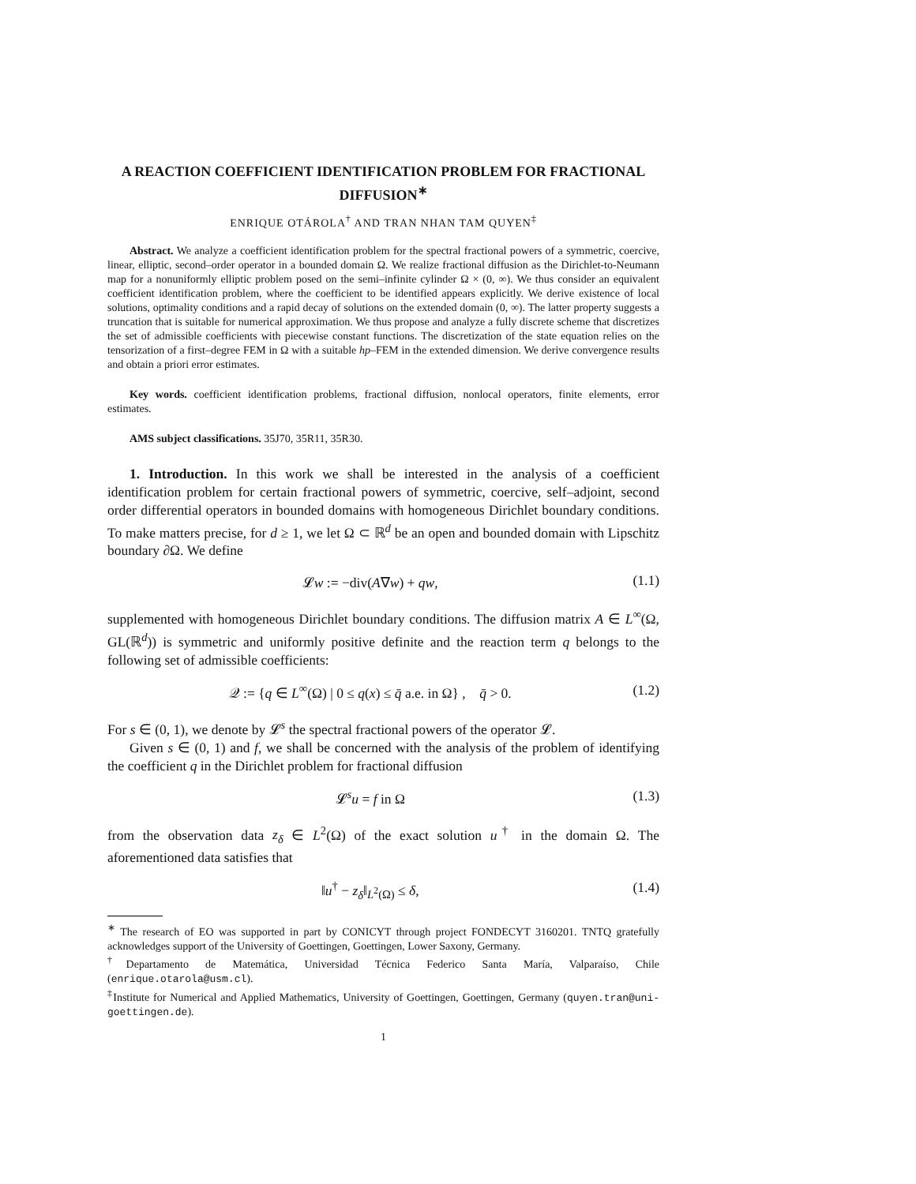A REACTION COEFFICIENT IDENTIFICATION PROBLEM FOR FRACTIONAL DIFFUSION<sup>∗</sup>
ENRIQUE OTÁROLA<sup>†</sup> AND TRAN NHAN TAM QUYEN<sup>‡</sup>
Abstract. We analyze a coefficient identification problem for the spectral fractional powers of a symmetric, coercive, linear, elliptic, second–order operator in a bounded domain Ω. We realize fractional diffusion as the Dirichlet-to-Neumann map for a nonuniformly elliptic problem posed on the semi–infinite cylinder Ω × (0, ∞). We thus consider an equivalent coefficient identification problem, where the coefficient to be identified appears explicitly. We derive existence of local solutions, optimality conditions and a rapid decay of solutions on the extended domain (0, ∞). The latter property suggests a truncation that is suitable for numerical approximation. We thus propose and analyze a fully discrete scheme that discretizes the set of admissible coefficients with piecewise constant functions. The discretization of the state equation relies on the tensorization of a first–degree FEM in Ω with a suitable hp–FEM in the extended dimension. We derive convergence results and obtain a priori error estimates.
Key words. coefficient identification problems, fractional diffusion, nonlocal operators, finite elements, error estimates.
AMS subject classifications. 35J70, 35R11, 35R30.
1. Introduction. In this work we shall be interested in the analysis of a coefficient identification problem for certain fractional powers of symmetric, coercive, self–adjoint, second order differential operators in bounded domains with homogeneous Dirichlet boundary conditions. To make matters precise, for d ≥ 1, we let Ω ⊂ ℝ<sup>d</sup> be an open and bounded domain with Lipschitz boundary ∂Ω. We define
𝓛w := −div(A∇w) + qw, (1.1)
supplemented with homogeneous Dirichlet boundary conditions. The diffusion matrix A ∈ L<sup>∞</sup>(Ω, GL(ℝ<sup>d</sup>)) is symmetric and uniformly positive definite and the reaction term q belongs to the following set of admissible coefficients:
𝒬 := {q ∈ L<sup>∞</sup>(Ω) | 0 ≤ q(x) ≤ q̄ a.e. in Ω} , q̄ > 0. (1.2)
For s ∈ (0, 1), we denote by 𝓛<sup>s</sup> the spectral fractional powers of the operator 𝓛.
Given s ∈ (0, 1) and f, we shall be concerned with the analysis of the problem of identifying the coefficient q in the Dirichlet problem for fractional diffusion
𝓛<sup>s</sup>u = f in Ω (1.3)
from the observation data z<sub>δ</sub> ∈ L<sup>2</sup>(Ω) of the exact solution u<sup>†</sup> in the domain Ω. The aforementioned data satisfies that
‖u<sup>†</sup> − z<sub>δ</sub>‖<sub>L<sup>2</sup>(Ω)</sub> ≤ δ, (1.4)
<sup>∗</sup> The research of EO was supported in part by CONICYT through project FONDECYT 3160201. TNTQ gratefully acknowledges support of the University of Goettingen, Goettingen, Lower Saxony, Germany.
<sup>†</sup> Departamento de Matemática, Universidad Técnica Federico Santa María, Valparaíso, Chile (enrique.otarola@usm.cl).
<sup>‡</sup> Institute for Numerical and Applied Mathematics, University of Goettingen, Goettingen, Germany (quyen.tran@uni-goettingen.de).
1